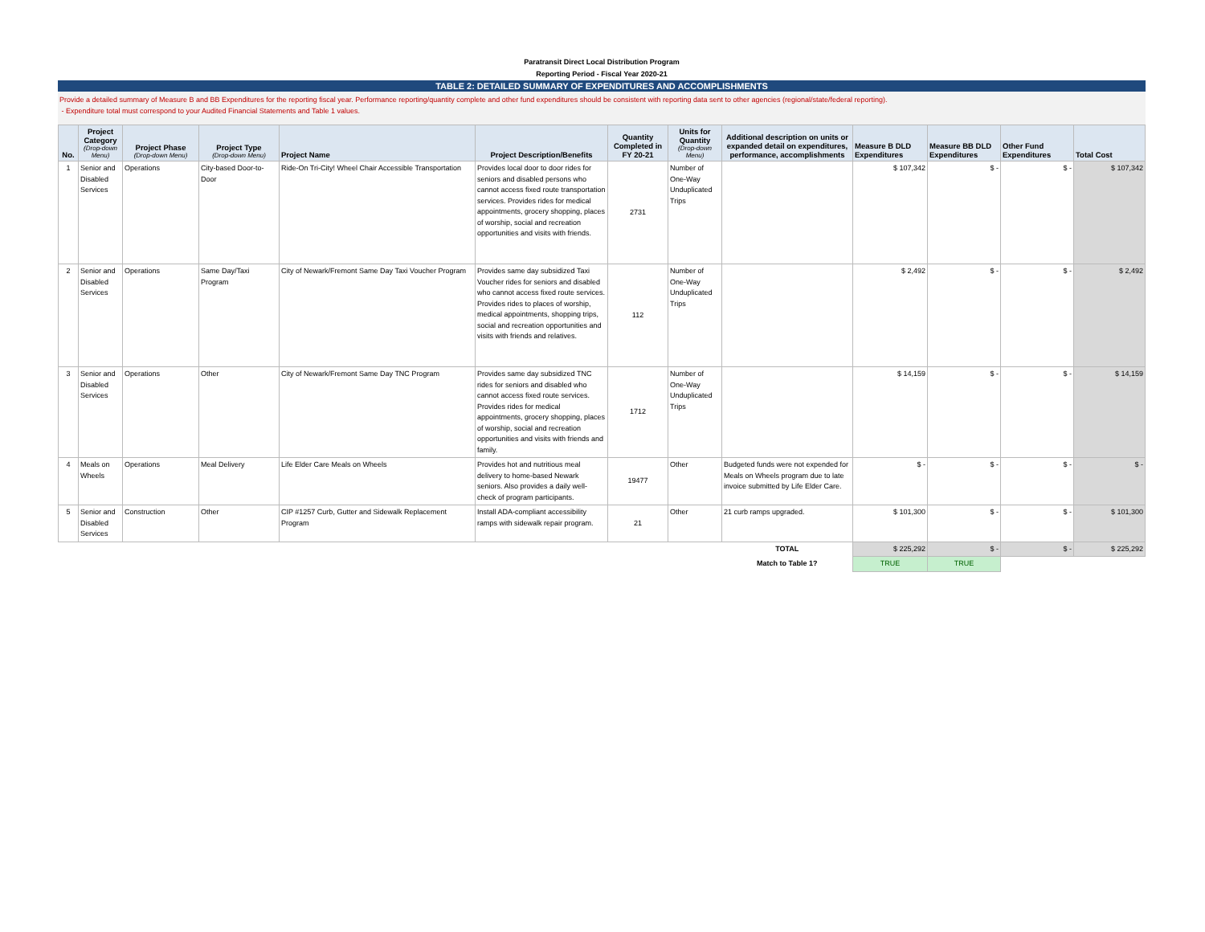Paratransit Direct Local Distribution Program
Reporting Period - Fiscal Year 2020-21
TABLE 2: DETAILED SUMMARY OF EXPENDITURES AND ACCOMPLISHMENTS
Provide a detailed summary of Measure B and BB Expenditures for the reporting fiscal year. Performance reporting/quantity complete and other fund expenditures should be consistent with reporting data sent to other agencies (regional/state/federal reporting).
- Expenditure total must correspond to your Audited Financial Statements and Table 1 values.
| No. | Project Category (Drop-down Menu) | Project Phase (Drop-down Menu) | Project Type (Drop-down Menu) | Project Name | Project Description/Benefits | Quantity Completed in FY 20-21 | Units for Quantity (Drop-down Menu) | Additional description on units or expanded detail on expenditures, performance, accomplishments | Measure B DLD Expenditures | Measure BB DLD Expenditures | Other Fund Expenditures | Total Cost |
| --- | --- | --- | --- | --- | --- | --- | --- | --- | --- | --- | --- | --- |
| 1 | Senior and Disabled Services | Operations | City-based Door-to-Door | Ride-On Tri-City! Wheel Chair Accessible Transportation | Provides local door to door rides for seniors and disabled persons who cannot access fixed route transportation services. Provides rides for medical appointments, grocery shopping, places of worship, social and recreation opportunities and visits with friends. | 2731 | Number of One-Way Unduplicated Trips | | $ 107,342 | $ - | $ - | $ 107,342 |
| 2 | Senior and Disabled Services | Operations | Same Day/Taxi Program | City of Newark/Fremont Same Day Taxi Voucher Program | Provides same day subsidized Taxi Voucher rides for seniors and disabled who cannot access fixed route services. Provides rides to places of worship, medical appointments, shopping trips, social and recreation opportunities and visits with friends and relatives. | 112 | Number of One-Way Unduplicated Trips | | $ 2,492 | $ - | $ - | $ 2,492 |
| 3 | Senior and Disabled Services | Operations | Other | City of Newark/Fremont Same Day TNC Program | Provides same day subsidized TNC rides for seniors and disabled who cannot access fixed route services. Provides rides for medical appointments, grocery shopping, places of worship, social and recreation opportunities and visits with friends and family. | 1712 | Number of One-Way Unduplicated Trips | | $ 14,159 | $ - | $ - | $ 14,159 |
| 4 | Meals on Wheels | Operations | Meal Delivery | Life Elder Care Meals on Wheels | Provides hot and nutritious meal delivery to home-based Newark seniors. Also provides a daily well-check of program participants. | 19477 | Other | Budgeted funds were not expended for Meals on Wheels program due to late invoice submitted by Life Elder Care. | $ - | $ - | $ - | $ - |
| 5 | Senior and Disabled Services | Construction | Other | CIP #1257 Curb, Gutter and Sidewalk Replacement Program | Install ADA-compliant accessibility ramps with sidewalk repair program. | 21 | Other | 21 curb ramps upgraded. | $ 101,300 | $ - | $ - | $ 101,300 |
| | | | | | | | | TOTAL | $ 225,292 | $ - | $ - | $ 225,292 |
| | | | | | | | | Match to Table 1? | TRUE | TRUE | | |